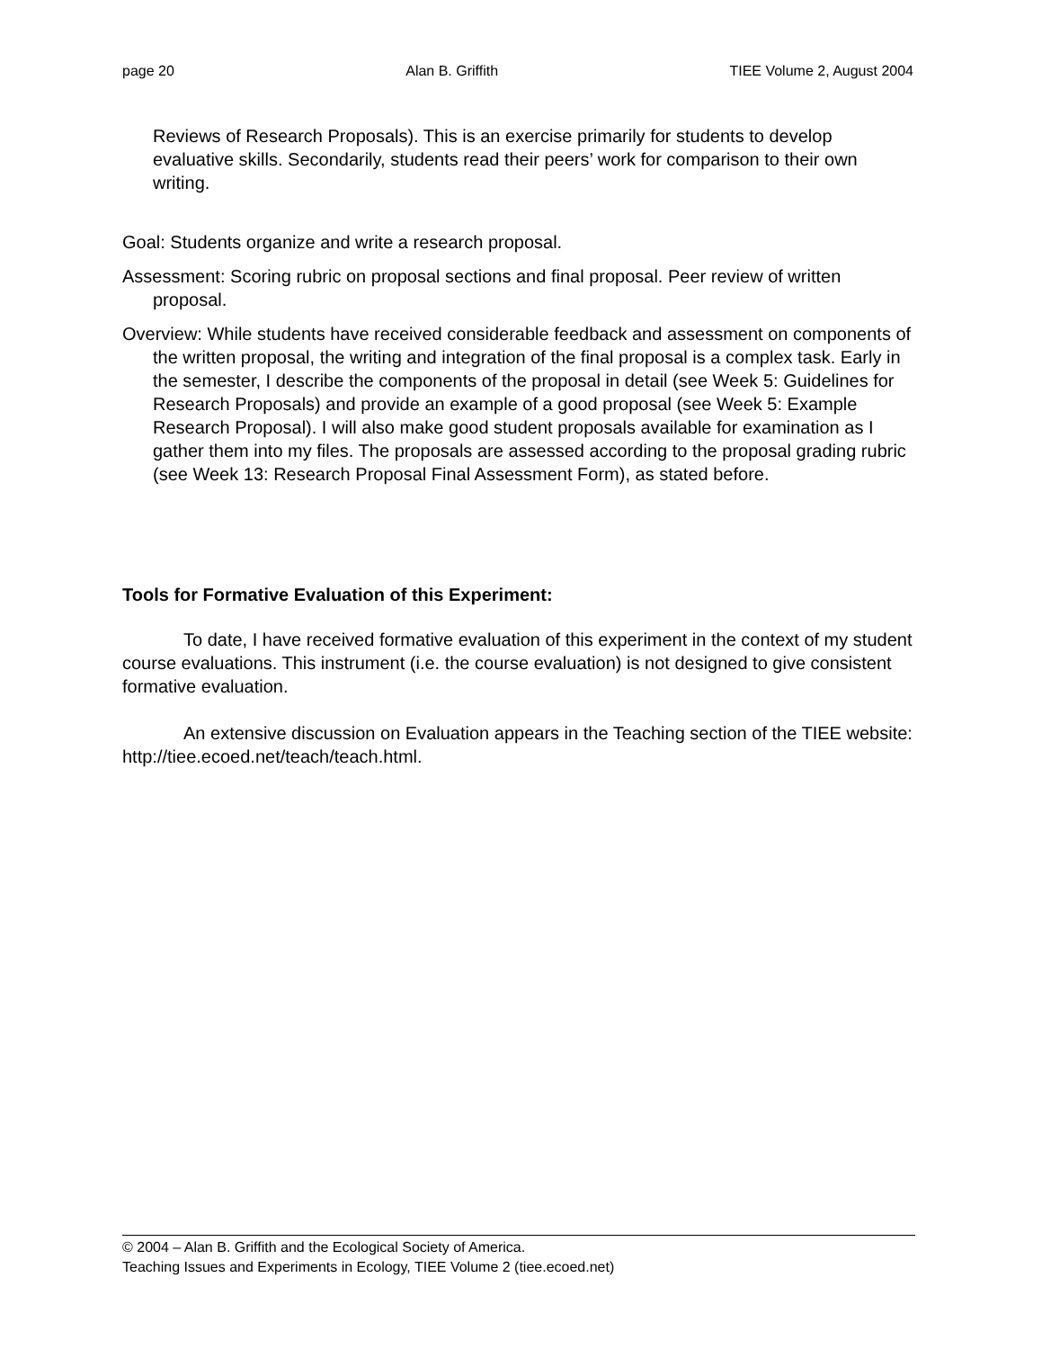page 20 Alan B. Griffith TIEE Volume 2, August 2004
Reviews of Research Proposals). This is an exercise primarily for students to develop evaluative skills. Secondarily, students read their peers’ work for comparison to their own writing.
Goal: Students organize and write a research proposal.
Assessment: Scoring rubric on proposal sections and final proposal. Peer review of written proposal.
Overview: While students have received considerable feedback and assessment on components of the written proposal, the writing and integration of the final proposal is a complex task. Early in the semester, I describe the components of the proposal in detail (see Week 5: Guidelines for Research Proposals) and provide an example of a good proposal (see Week 5: Example Research Proposal). I will also make good student proposals available for examination as I gather them into my files. The proposals are assessed according to the proposal grading rubric (see Week 13: Research Proposal Final Assessment Form), as stated before.
Tools for Formative Evaluation of this Experiment:
To date, I have received formative evaluation of this experiment in the context of my student course evaluations. This instrument (i.e. the course evaluation) is not designed to give consistent formative evaluation.
An extensive discussion on Evaluation appears in the Teaching section of the TIEE website: http://tiee.ecoed.net/teach/teach.html.
© 2004 – Alan B. Griffith and the Ecological Society of America.
Teaching Issues and Experiments in Ecology, TIEE Volume 2 (tiee.ecoed.net)